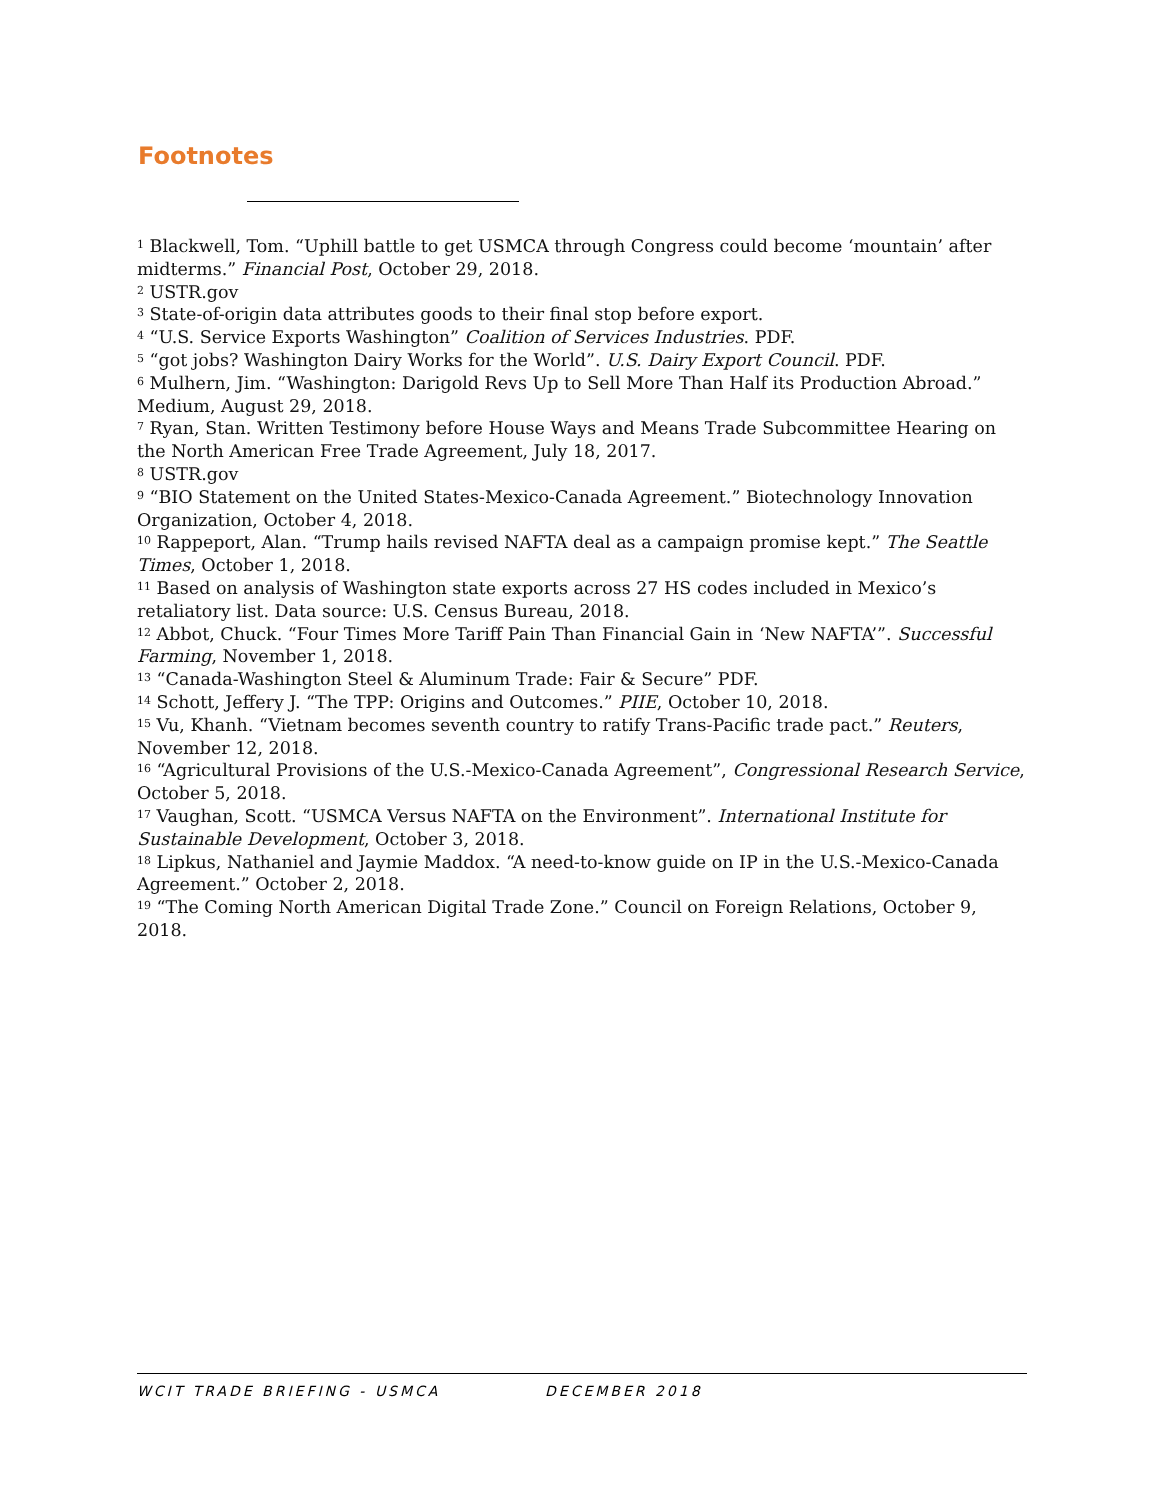Footnotes
<sup>1</sup> Blackwell, Tom. “Uphill battle to get USMCA through Congress could become ‘mountain’ after midterms.” Financial Post, October 29, 2018.
<sup>2</sup> USTR.gov
<sup>3</sup> State-of-origin data attributes goods to their final stop before export.
<sup>4</sup> “U.S. Service Exports Washington” Coalition of Services Industries. PDF.
<sup>5</sup> “got jobs? Washington Dairy Works for the World”. U.S. Dairy Export Council. PDF.
<sup>6</sup> Mulhern, Jim. “Washington: Darigold Revs Up to Sell More Than Half its Production Abroad.” Medium, August 29, 2018.
<sup>7</sup> Ryan, Stan. Written Testimony before House Ways and Means Trade Subcommittee Hearing on the North American Free Trade Agreement, July 18, 2017.
<sup>8</sup> USTR.gov
<sup>9</sup> “BIO Statement on the United States-Mexico-Canada Agreement.” Biotechnology Innovation Organization, October 4, 2018.
<sup>10</sup> Rappeport, Alan. “Trump hails revised NAFTA deal as a campaign promise kept.” The Seattle Times, October 1, 2018.
<sup>11</sup> Based on analysis of Washington state exports across 27 HS codes included in Mexico’s retaliatory list. Data source: U.S. Census Bureau, 2018.
<sup>12</sup> Abbot, Chuck. “Four Times More Tariff Pain Than Financial Gain in ‘New NAFTA’”. Successful Farming, November 1, 2018.
<sup>13</sup> “Canada-Washington Steel & Aluminum Trade: Fair & Secure” PDF.
<sup>14</sup> Schott, Jeffery J. “The TPP: Origins and Outcomes.” PIIE, October 10, 2018.
<sup>15</sup> Vu, Khanh. “Vietnam becomes seventh country to ratify Trans-Pacific trade pact.” Reuters, November 12, 2018.
<sup>16</sup> “Agricultural Provisions of the U.S.-Mexico-Canada Agreement”, Congressional Research Service, October 5, 2018.
<sup>17</sup> Vaughan, Scott. “USMCA Versus NAFTA on the Environment”. International Institute for Sustainable Development, October 3, 2018.
<sup>18</sup> Lipkus, Nathaniel and Jaymie Maddox. “A need-to-know guide on IP in the U.S.-Mexico-Canada Agreement.” October 2, 2018.
<sup>19</sup> “The Coming North American Digital Trade Zone.” Council on Foreign Relations, October 9, 2018.
WCIT TRADE BRIEFING - USMCA DECEMBER 2018